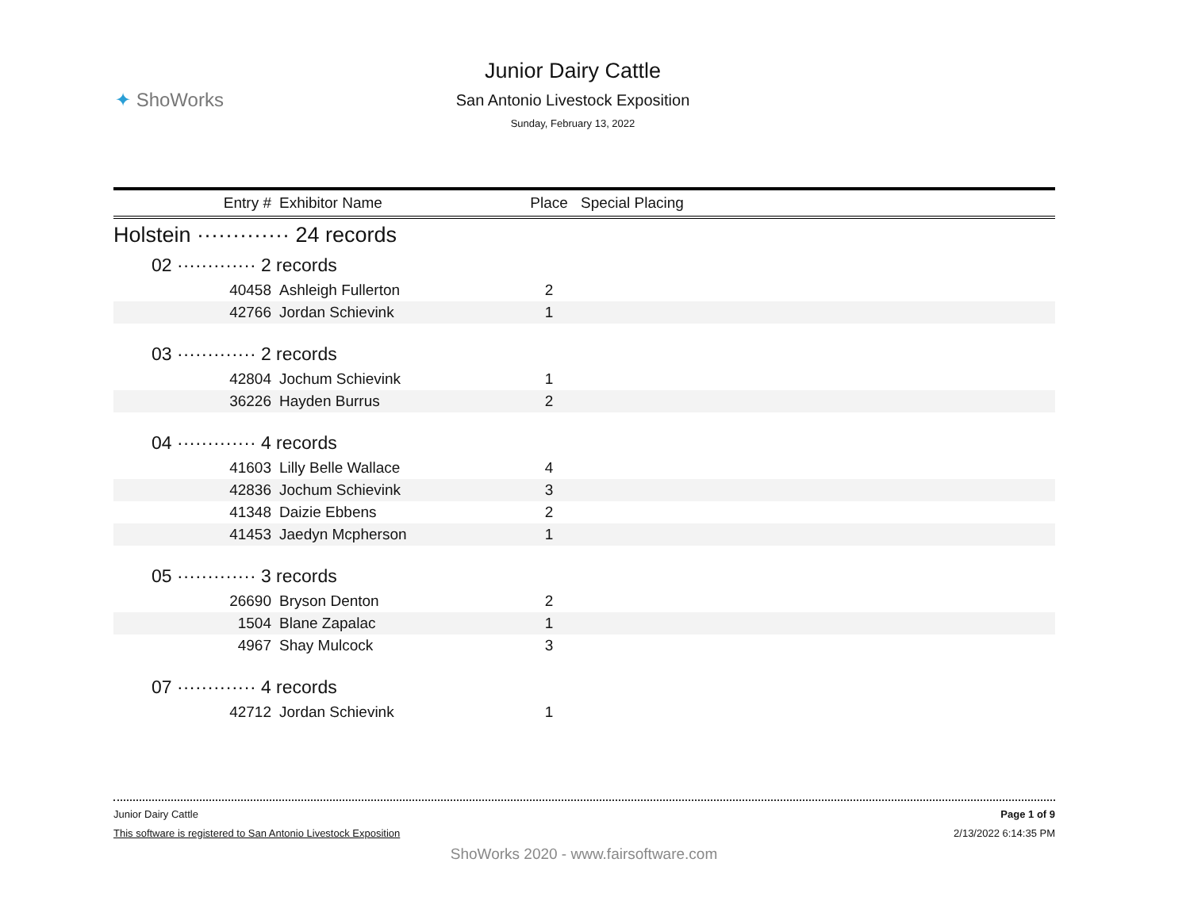✦ ShoWorks
Junior Dairy Cattle
San Antonio Livestock Exposition
Sunday, February 13, 2022
| Entry # | Exhibitor Name | Place | Special Placing |
| --- | --- | --- | --- |
| Holstein ············· 24 records | | | |
| 02 ············· 2 records | | | |
| 40458 | Ashleigh Fullerton | 2 | |
| 42766 | Jordan Schievink | 1 | |
| 03 ············· 2 records | | | |
| 42804 | Jochum Schievink | 1 | |
| 36226 | Hayden Burrus | 2 | |
| 04 ············· 4 records | | | |
| 41603 | Lilly Belle Wallace | 4 | |
| 42836 | Jochum Schievink | 3 | |
| 41348 | Daizie Ebbens | 2 | |
| 41453 | Jaedyn Mcpherson | 1 | |
| 05 ············· 3 records | | | |
| 26690 | Bryson Denton | 2 | |
| 1504 | Blane Zapalac | 1 | |
| 4967 | Shay Mulcock | 3 | |
| 07 ············· 4 records | | | |
| 42712 | Jordan Schievink | 1 | |
Junior Dairy Cattle Page 1 of 9
This software is registered to San Antonio Livestock Exposition 2/13/2022 6:14:35 PM
ShoWorks 2020 - www.fairsoftware.com